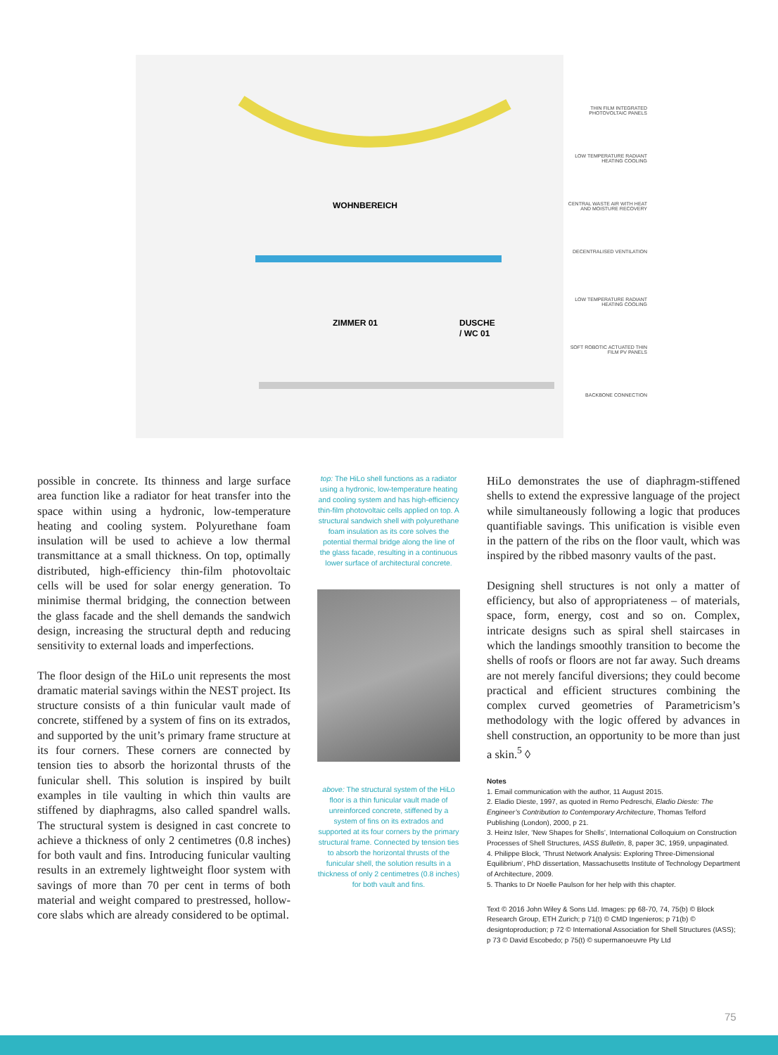WOHNBEREICH
ZIMMER 01
DUSCHE
/ WC 01
THIN FILM INTEGRATED PHOTOVOLTAIC PANELS
LOW TEMPERATURE RADIANT HEATING COOLING
CENTRAL WASTE AIR WITH HEAT AND MOISTURE RECOVERY
DECENTRALISED VENTILATION
LOW TEMPERATURE RADIANT HEATING COOLING
SOFT ROBOTIC ACTUATED THIN FILM PV PANELS
BACKBONE CONNECTION
possible in concrete. Its thinness and large surface area function like a radiator for heat transfer into the space within using a hydronic, low-temperature heating and cooling system. Polyurethane foam insulation will be used to achieve a low thermal transmittance at a small thickness. On top, optimally distributed, high-efficiency thin-film photovoltaic cells will be used for solar energy generation. To minimise thermal bridging, the connection between the glass facade and the shell demands the sandwich design, increasing the structural depth and reducing sensitivity to external loads and imperfections.
The floor design of the HiLo unit represents the most dramatic material savings within the NEST project. Its structure consists of a thin funicular vault made of concrete, stiffened by a system of fins on its extrados, and supported by the unit’s primary frame structure at its four corners. These corners are connected by tension ties to absorb the horizontal thrusts of the funicular shell. This solution is inspired by built examples in tile vaulting in which thin vaults are stiffened by diaphragms, also called spandrel walls. The structural system is designed in cast concrete to achieve a thickness of only 2 centimetres (0.8 inches) for both vault and fins. Introducing funicular vaulting results in an extremely lightweight floor system with savings of more than 70 per cent in terms of both material and weight compared to prestressed, hollow-core slabs which are already considered to be optimal.
top: The HiLo shell functions as a radiator using a hydronic, low-temperature heating and cooling system and has high-efficiency thin-film photovoltaic cells applied on top. A structural sandwich shell with polyurethane foam insulation as its core solves the potential thermal bridge along the line of the glass facade, resulting in a continuous lower surface of architectural concrete.
above: The structural system of the HiLo floor is a thin funicular vault made of unreinforced concrete, stiffened by a system of fins on its extrados and supported at its four corners by the primary structural frame. Connected by tension ties to absorb the horizontal thrusts of the funicular shell, the solution results in a thickness of only 2 centimetres (0.8 inches) for both vault and fins.
HiLo demonstrates the use of diaphragm-stiffened shells to extend the expressive language of the project while simultaneously following a logic that produces quantifiable savings. This unification is visible even in the pattern of the ribs on the floor vault, which was inspired by the ribbed masonry vaults of the past.
Designing shell structures is not only a matter of efficiency, but also of appropriateness – of materials, space, form, energy, cost and so on. Complex, intricate designs such as spiral shell staircases in which the landings smoothly transition to become the shells of roofs or floors are not far away. Such dreams are not merely fanciful diversions; they could become practical and efficient structures combining the complex curved geometries of Parametricism’s methodology with the logic offered by advances in shell construction, an opportunity to be more than just a skin.<sup>5</sup> ◊
Notes
1. Email communication with the author, 11 August 2015.
2. Eladio Dieste, 1997, as quoted in Remo Pedreschi, Eladio Dieste: The Engineer’s Contribution to Contemporary Architecture, Thomas Telford Publishing (London), 2000, p 21.
3. Heinz Isler, ‘New Shapes for Shells’, International Colloquium on Construction Processes of Shell Structures, IASS Bulletin, 8, paper 3C, 1959, unpaginated.
4. Philippe Block, ‘Thrust Network Analysis: Exploring Three-Dimensional Equilibrium’, PhD dissertation, Massachusetts Institute of Technology Department of Architecture, 2009.
5. Thanks to Dr Noelle Paulson for her help with this chapter.
Text © 2016 John Wiley & Sons Ltd. Images: pp 68-70, 74, 75(b) © Block Research Group, ETH Zurich; p 71(t) © CMD Ingenieros; p 71(b) © designtoproduction; p 72 © International Association for Shell Structures (IASS); p 73 © David Escobedo; p 75(t) © supermanoeuvre Pty Ltd
75